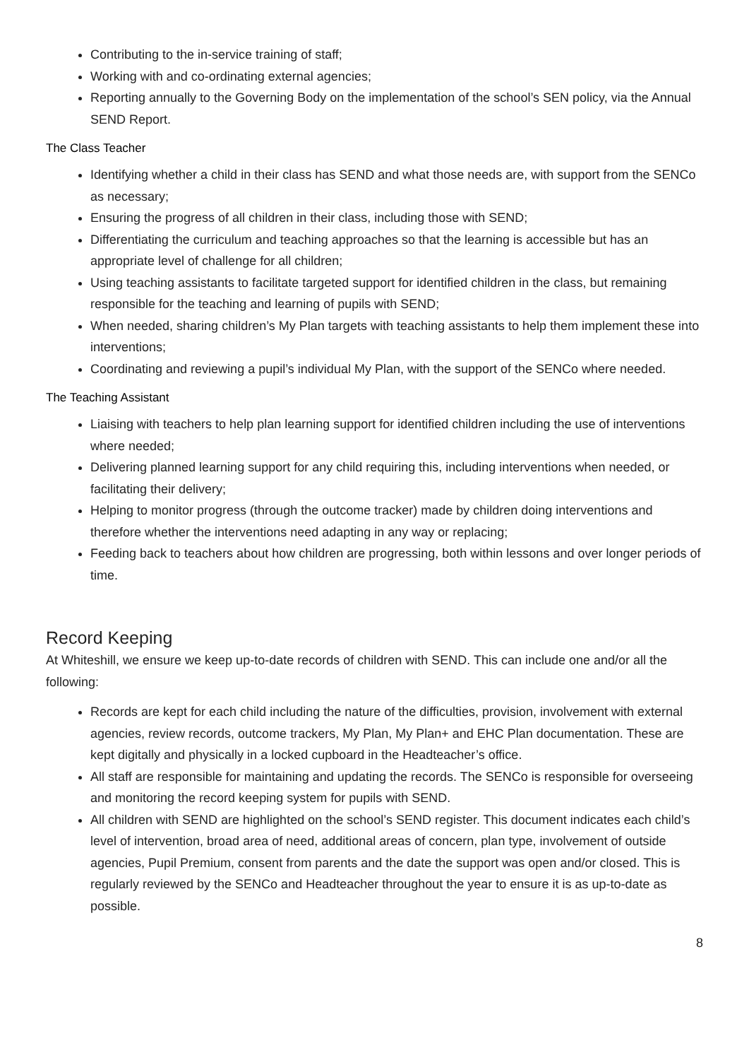Contributing to the in-service training of staff;
Working with and co-ordinating external agencies;
Reporting annually to the Governing Body on the implementation of the school’s SEN policy, via the Annual SEND Report.
The Class Teacher
Identifying whether a child in their class has SEND and what those needs are, with support from the SENCo as necessary;
Ensuring the progress of all children in their class, including those with SEND;
Differentiating the curriculum and teaching approaches so that the learning is accessible but has an appropriate level of challenge for all children;
Using teaching assistants to facilitate targeted support for identified children in the class, but remaining responsible for the teaching and learning of pupils with SEND;
When needed, sharing children’s My Plan targets with teaching assistants to help them implement these into interventions;
Coordinating and reviewing a pupil’s individual My Plan, with the support of the SENCo where needed.
The Teaching Assistant
Liaising with teachers to help plan learning support for identified children including the use of interventions where needed;
Delivering planned learning support for any child requiring this, including interventions when needed, or facilitating their delivery;
Helping to monitor progress (through the outcome tracker) made by children doing interventions and therefore whether the interventions need adapting in any way or replacing;
Feeding back to teachers about how children are progressing, both within lessons and over longer periods of time.
Record Keeping
At Whiteshill, we ensure we keep up-to-date records of children with SEND. This can include one and/or all the following:
Records are kept for each child including the nature of the difficulties, provision, involvement with external agencies, review records, outcome trackers, My Plan, My Plan+ and EHC Plan documentation. These are kept digitally and physically in a locked cupboard in the Headteacher’s office.
All staff are responsible for maintaining and updating the records. The SENCo is responsible for overseeing and monitoring the record keeping system for pupils with SEND.
All children with SEND are highlighted on the school’s SEND register. This document indicates each child’s level of intervention, broad area of need, additional areas of concern, plan type, involvement of outside agencies, Pupil Premium, consent from parents and the date the support was open and/or closed. This is regularly reviewed by the SENCo and Headteacher throughout the year to ensure it is as up-to-date as possible.
8